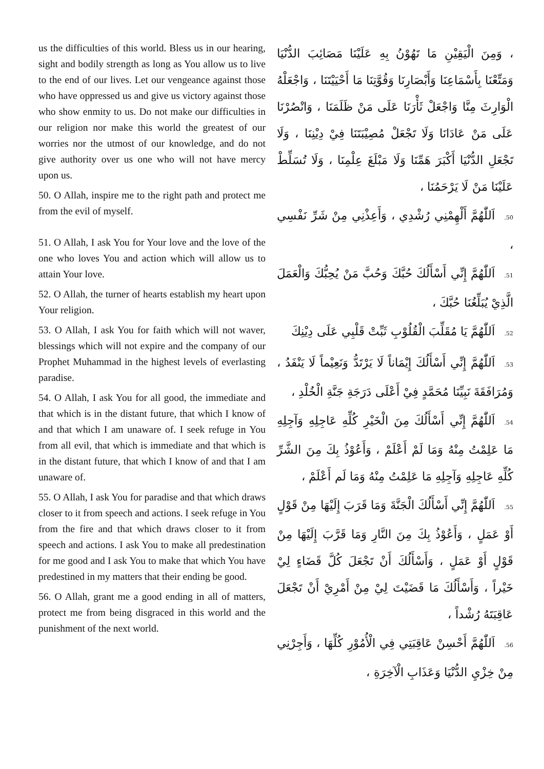us the difficulties of this world. Bless us in our hearing, sight and bodily strength as long as You allow us to live to the end of our lives. Let our vengeance against those who have oppressed us and give us victory against those who show enmity to us. Do not make our difficulties in our religion nor make this world the greatest of our worries nor the utmost of our knowledge, and do not give authority over us one who will not have mercy upon us.
50. O Allah, inspire me to the right path and protect me from the evil of myself.
51. O Allah, I ask You for Your love and the love of the one who loves You and action which will allow us to attain Your love.
52. O Allah, the turner of hearts establish my heart upon Your religion.
53. O Allah, I ask You for faith which will not waver, blessings which will not expire and the company of our Prophet Muhammad in the highest levels of everlasting paradise.
54. O Allah, I ask You for all good, the immediate and that which is in the distant future, that which I know of and that which I am unaware of. I seek refuge in You from all evil, that which is immediate and that which is in the distant future, that which I know of and that I am unaware of.
55. O Allah, I ask You for paradise and that which draws closer to it from speech and actions. I seek refuge in You from the fire and that which draws closer to it from speech and actions. I ask You to make all predestination for me good and I ask You to make that which You have predestined in my matters that their ending be good.
56. O Allah, grant me a good ending in all of matters, protect me from being disgraced in this world and the punishment of the next world.
، وَمِنَ الْيَقِيْنِ مَا تَهُوْنُ بِهِ عَلَيْنَا مَصَائِبَ الدُّنْيَا وَمَتِّعْنَا بِأَسْمَاعِنَا وَأَبْصَارِنَا وَقُوَّتِنَا مَا أَحْيَيْتَنَا ، وَاجْعَلْهُ الْوَارِثَ مِنَّا وَاجْعَلْ ثَأْرَنَا عَلَى مَنْ ظَلَمَنَا ، وَانْصُرْنَا عَلَى مَنْ عَادَانَا وَلَا تَجْعَلْ مُصِيْبَتَنَا فِيْ دِيْنِنَا ، وَلَا تَجْعَلِ الدُّنْيَا أَكْبَرَ هَمِّنَا وَلَا مَبْلَغَ عِلْمِنَا ، وَلَا تُسَلِّطْ عَلَيْنَا مَنْ لَا يَرْحَمُنَا ،
50. اَللّٰهُمَّ أَلْهِمْنِي رُشْدِي ، وَأَعِذْنِي مِنْ شَرِّ نَفْسِي ،
51. اَللّٰهُمَّ إِنِّي أَسْأَلُكَ حُبَّكَ وَحُبَّ مَنْ يُحِبُّكَ وَالْعَمَلَ الَّذِيْ يُبَلِّغُنَا حُبَّكَ ،
52. اَللّٰهُمَّ يَا مُقَلِّبَ الْقُلُوْبِ ثَبِّتْ قَلْبِي عَلَى دِيْنِكَ
53. اَللّٰهُمَّ إِنِّي أَسْأَلُكَ إِيْمَاناً لَا يَرْتَدُّ وَنَعِيْماً لَا يَنْفَدُ ، وَمُرَافَقَةَ نَبِيِّنَا مُحَمَّدٍ فِيْ أَعْلَى دَرَجَةِ جَنَّةِ الْخُلْدِ ،
54. اَللّٰهُمَّ إِنِّي أَسْأَلُكَ مِنَ الْخَيْرِ كُلِّهِ عَاجِلِهِ وَآجِلِهِ مَا عَلِمْتُ مِنْهُ وَمَا لَمْ أَعْلَمْ ، وَأَعُوْذُ بِكَ مِنَ الشَّرِّ كُلِّهِ عَاجِلِهِ وَآجِلِهِ مَا عَلِمْتُ مِنْهُ وَمَا لَم أَعْلَمْ ،
55. اَللّٰهُمَّ إِنِّي أَسْأَلُكَ الْجَنَّةَ وَمَا قَرَبَ إِلَيْهَا مِنْ قَوْلٍ أَوْ عَمَلٍ ، وَأَعُوْذُ بِكَ مِنَ النَّارِ وَمَا قَرَّبَ إِلَيْهَا مِنْ قَوْلٍ أَوْ عَمَلٍ ، وَأَسْأَلُكَ أَنْ تَجْعَلَ كُلَّ قَضَاءٍ لِيْ خَيْراً ، وَأَسْأَلُكَ مَا قَضَيْتَ لِيْ مِنْ أَمْرِيْ أَنْ تَجْعَلَ عَاقِبَتَهُ رُشْداً ،
56. اَللّٰهُمَّ أَحْسِنْ عَاقِبَتِي فِي الْأُمُوْرِ كُلِّهَا ، وَأَجِرْنِي مِنْ خِزْيِ الدُّنْيَا وَعَذَابِ الْآخِرَةِ ،